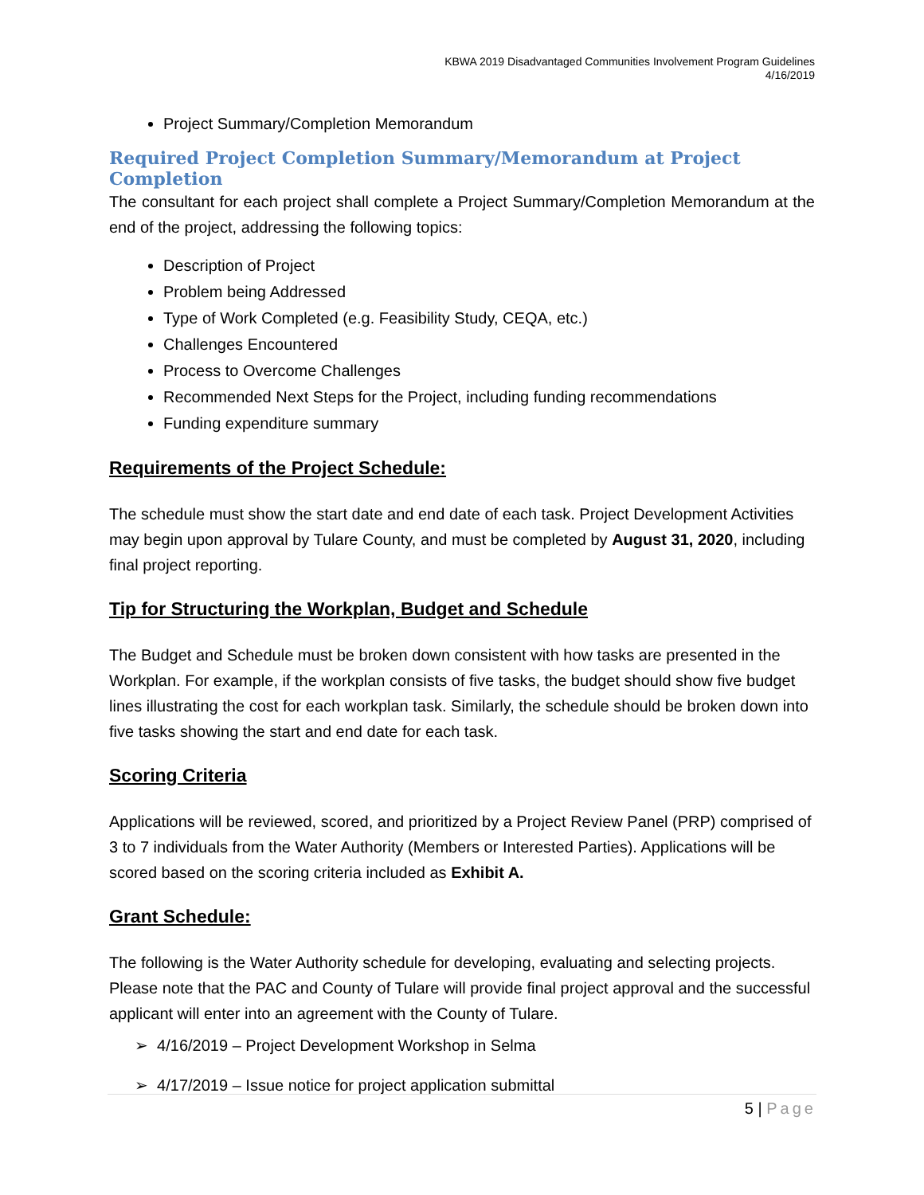KBWA 2019 Disadvantaged Communities Involvement Program Guidelines
4/16/2019
Project Summary/Completion Memorandum
Required Project Completion Summary/Memorandum at Project Completion
The consultant for each project shall complete a Project Summary/Completion Memorandum at the end of the project, addressing the following topics:
Description of Project
Problem being Addressed
Type of Work Completed (e.g. Feasibility Study, CEQA, etc.)
Challenges Encountered
Process to Overcome Challenges
Recommended Next Steps for the Project, including funding recommendations
Funding expenditure summary
Requirements of the Project Schedule:
The schedule must show the start date and end date of each task. Project Development Activities may begin upon approval by Tulare County, and must be completed by August 31, 2020, including final project reporting.
Tip for Structuring the Workplan, Budget and Schedule
The Budget and Schedule must be broken down consistent with how tasks are presented in the Workplan. For example, if the workplan consists of five tasks, the budget should show five budget lines illustrating the cost for each workplan task. Similarly, the schedule should be broken down into five tasks showing the start and end date for each task.
Scoring Criteria
Applications will be reviewed, scored, and prioritized by a Project Review Panel (PRP) comprised of 3 to 7 individuals from the Water Authority (Members or Interested Parties). Applications will be scored based on the scoring criteria included as Exhibit A.
Grant Schedule:
The following is the Water Authority schedule for developing, evaluating and selecting projects. Please note that the PAC and County of Tulare will provide final project approval and the successful applicant will enter into an agreement with the County of Tulare.
➢ 4/16/2019 – Project Development Workshop in Selma
➢ 4/17/2019 – Issue notice for project application submittal
5 | Page